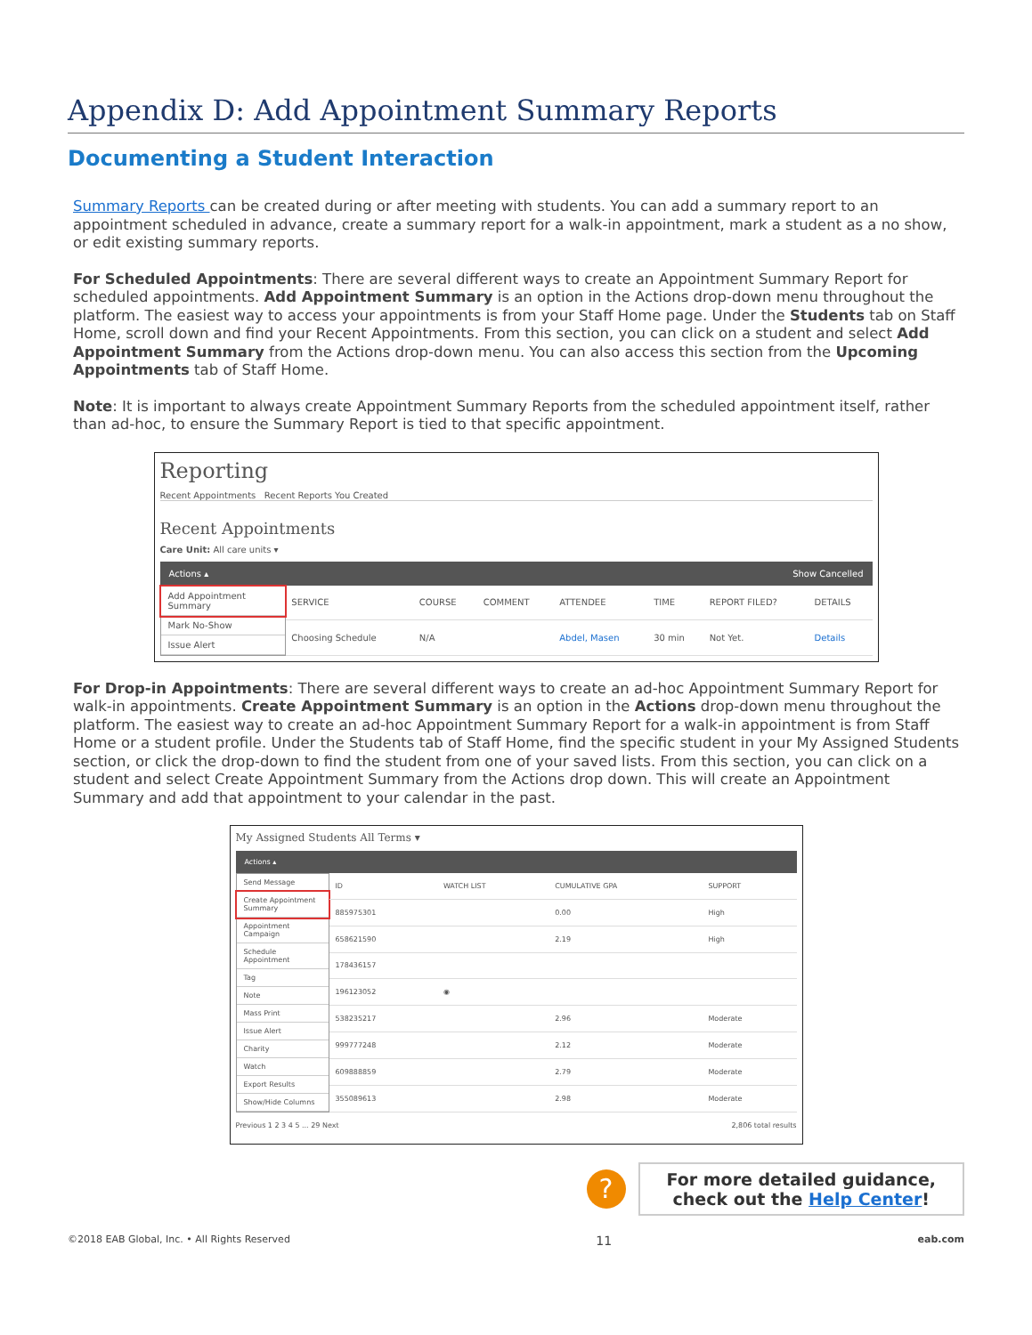Appendix D: Add Appointment Summary Reports
Documenting a Student Interaction
Summary Reports can be created during or after meeting with students. You can add a summary report to an appointment scheduled in advance, create a summary report for a walk-in appointment, mark a student as a no show, or edit existing summary reports.
For Scheduled Appointments: There are several different ways to create an Appointment Summary Report for scheduled appointments. Add Appointment Summary is an option in the Actions drop-down menu throughout the platform. The easiest way to access your appointments is from your Staff Home page. Under the Students tab on Staff Home, scroll down and find your Recent Appointments. From this section, you can click on a student and select Add Appointment Summary from the Actions drop-down menu. You can also access this section from the Upcoming Appointments tab of Staff Home.
Note: It is important to always create Appointment Summary Reports from the scheduled appointment itself, rather than ad-hoc, to ensure the Summary Report is tied to that specific appointment.
Reporting
Recent Appointments Recent Reports You Created
Recent Appointments
Care Unit: All care units ▾
Actions ▴ Show Cancelled
Add Appointment Summary
Mark No-Show
Issue Alert
| SERVICE | COURSE | COMMENT | ATTENDEE | TIME | REPORT FILED? | DETAILS |
| --- | --- | --- | --- | --- | --- | --- |
| Choosing Schedule | N/A | | Abdel, Masen | 30 min | Not Yet. | Details |
For Drop-in Appointments: There are several different ways to create an ad-hoc Appointment Summary Report for walk-in appointments. Create Appointment Summary is an option in the Actions drop-down menu throughout the platform. The easiest way to create an ad-hoc Appointment Summary Report for a walk-in appointment is from Staff Home or a student profile. Under the Students tab of Staff Home, find the specific student in your My Assigned Students section, or click the drop-down to find the student from one of your saved lists. From this section, you can click on a student and select Create Appointment Summary from the Actions drop down. This will create an Appointment Summary and add that appointment to your calendar in the past.
My Assigned Students All Terms ▾
Actions ▴
Send Message
Create Appointment Summary
Appointment Campaign
Schedule Appointment
Tag
Note
Mass Print
Issue Alert
Charity
Watch
Export Results
Show/Hide Columns
| ID | WATCH LIST | CUMULATIVE GPA | SUPPORT |
| --- | --- | --- | --- |
| 885975301 | | 0.00 | High |
| 658621590 | | 2.19 | High |
| 178436157 | | | |
| 196123052 | ◉ | | |
| 538235217 | | 2.96 | Moderate |
| 999777248 | | 2.12 | Moderate |
| 609888859 | | 2.79 | Moderate |
| 355089613 | | 2.98 | Moderate |
Previous 1 2 3 4 5 ... 29 Next 2,806 total results
?
For more detailed guidance,
check out the Help Center!
©2018 EAB Global, Inc. • All Rights Reserved 11 eab.com